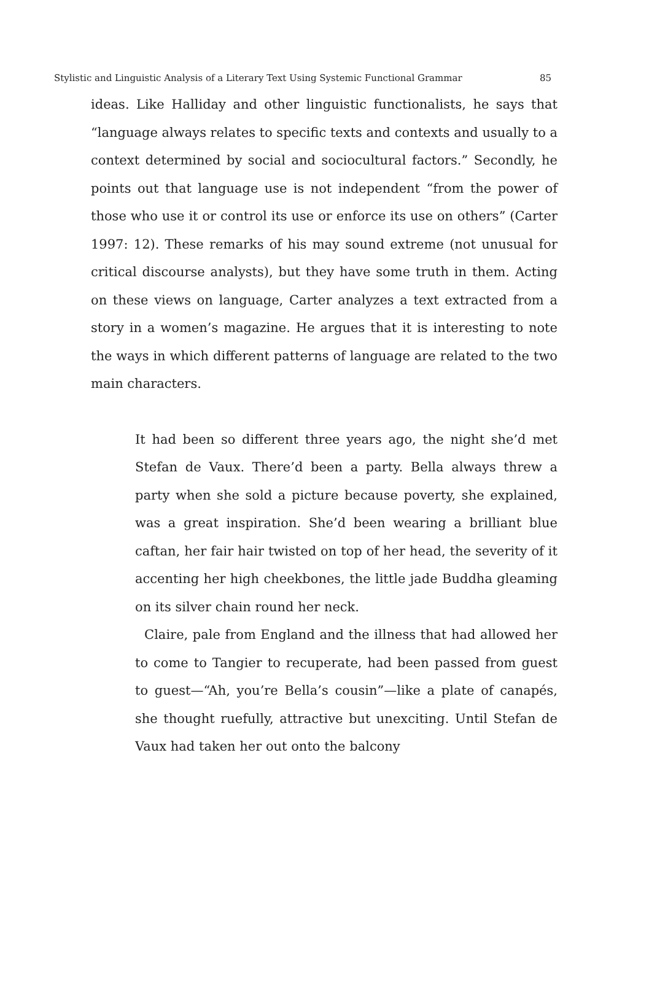Stylistic and Linguistic Analysis of a Literary Text Using Systemic Functional Grammar 85
ideas. Like Halliday and other linguistic functionalists, he says that “language always relates to specific texts and contexts and usually to a context determined by social and sociocultural factors.” Secondly, he points out that language use is not independent “from the power of those who use it or control its use or enforce its use on others” (Carter 1997: 12). These remarks of his may sound extreme (not unusual for critical discourse analysts), but they have some truth in them. Acting on these views on language, Carter analyzes a text extracted from a story in a women’s magazine. He argues that it is interesting to note the ways in which different patterns of language are related to the two main characters.
It had been so different three years ago, the night she’d met Stefan de Vaux. There’d been a party. Bella always threw a party when she sold a picture because poverty, she explained, was a great inspiration. She’d been wearing a brilliant blue caftan, her fair hair twisted on top of her head, the severity of it accenting her high cheekbones, the little jade Buddha gleaming on its silver chain round her neck.
Claire, pale from England and the illness that had allowed her to come to Tangier to recuperate, had been passed from guest to guest—“Ah, you’re Bella’s cousin”—like a plate of canapés, she thought ruefully, attractive but unexciting. Until Stefan de Vaux had taken her out onto the balcony